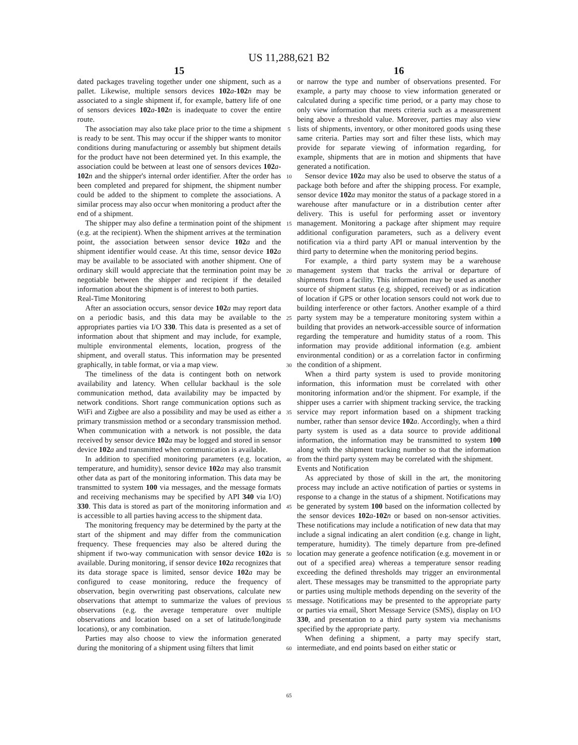US 11,288,621 B2
15
dated packages traveling together under one shipment, such as a pallet. Likewise, multiple sensors devices 102 a-102 n may be associated to a single shipment if, for example, battery life of one of sensors devices 102 a-102 n is inadequate to cover the entire route.
The association may also take place prior to the time a shipment is ready to be sent. This may occur if the shipper wants to monitor conditions during manufacturing or assembly but shipment details for the product have not been determined yet. In this example, the association could be between at least one of sensors devices 102 a-102 n and the shipper's internal order identifier. After the order has been completed and prepared for shipment, the shipment number could be added to the shipment to complete the associations. A similar process may also occur when monitoring a product after the end of a shipment.
The shipper may also define a termination point of the shipment (e.g. at the recipient). When the shipment arrives at the termination point, the association between sensor device 102 a and the shipment identifier would cease. At this time, sensor device 102 a may be available to be associated with another shipment. One of ordinary skill would appreciate that the termination point may be negotiable between the shipper and recipient if the detailed information about the shipment is of interest to both parties.
Real-Time Monitoring
After an association occurs, sensor device 102 a may report data on a periodic basis, and this data may be available to the appropriates parties via I/O 330. This data is presented as a set of information about that shipment and may include, for example, multiple environmental elements, location, progress of the shipment, and overall status. This information may be presented graphically, in table format, or via a map view.
The timeliness of the data is contingent both on network availability and latency. When cellular backhaul is the sole communication method, data availability may be impacted by network conditions. Short range communication options such as WiFi and Zigbee are also a possibility and may be used as either a primary transmission method or a secondary transmission method. When communication with a network is not possible, the data received by sensor device 102 a may be logged and stored in sensor device 102 a and transmitted when communication is available.
In addition to specified monitoring parameters (e.g. location, temperature, and humidity), sensor device 102 a may also transmit other data as part of the monitoring information. This data may be transmitted to system 100 via messages, and the message formats and receiving mechanisms may be specified by API 340 via I/O) 330. This data is stored as part of the monitoring information and is accessible to all parties having access to the shipment data.
The monitoring frequency may be determined by the party at the start of the shipment and may differ from the communication frequency. These frequencies may also be altered during the shipment if two-way communication with sensor device 102 a is available. During monitoring, if sensor device 102 a recognizes that its data storage space is limited, sensor device 102 a may be configured to cease monitoring, reduce the frequency of observation, begin overwriting past observations, calculate new observations that attempt to summarize the values of previous observations (e.g. the average temperature over multiple observations and location based on a set of latitude/longitude locations), or any combination.
Parties may also choose to view the information generated during the monitoring of a shipment using filters that limit
5
10
15
20
25
30
35
40
45
50
55
60
65
16
or narrow the type and number of observations presented. For example, a party may choose to view information generated or calculated during a specific time period, or a party may chose to only view information that meets criteria such as a measurement being above a threshold value. Moreover, parties may also view lists of shipments, inventory, or other monitored goods using these same criteria. Parties may sort and filter these lists, which may provide for separate viewing of information regarding, for example, shipments that are in motion and shipments that have generated a notification.
Sensor device 102 a may also be used to observe the status of a package both before and after the shipping process. For example, sensor device 102 a may monitor the status of a package stored in a warehouse after manufacture or in a distribution center after delivery. This is useful for performing asset or inventory management. Monitoring a package after shipment may require additional configuration parameters, such as a delivery event notification via a third party API or manual intervention by the third party to determine when the monitoring period begins.
For example, a third party system may be a warehouse management system that tracks the arrival or departure of shipments from a facility. This information may be used as another source of shipment status (e.g. shipped, received) or as indication of location if GPS or other location sensors could not work due to building interference or other factors. Another example of a third party system may be a temperature monitoring system within a building that provides an network-accessible source of information regarding the temperature and humidity status of a room. This information may provide additional information (e.g. ambient environmental condition) or as a correlation factor in confirming the condition of a shipment.
When a third party system is used to provide monitoring information, this information must be correlated with other monitoring information and/or the shipment. For example, if the shipper uses a carrier with shipment tracking service, the tracking service may report information based on a shipment tracking number, rather than sensor device 102 a. Accordingly, when a third party system is used as a data source to provide additional information, the information may be transmitted to system 100 along with the shipment tracking number so that the information from the third party system may be correlated with the shipment.
Events and Notification
As appreciated by those of skill in the art, the monitoring process may include an active notification of parties or systems in response to a change in the status of a shipment. Notifications may be generated by system 100 based on the information collected by the sensor devices 102 a-102 n or based on non-sensor activities. These notifications may include a notification of new data that may include a signal indicating an alert condition (e.g. change in light, temperature, humidity). The timely departure from pre-defined location may generate a geofence notification (e.g. movement in or out of a specified area) whereas a temperature sensor reading exceeding the defined thresholds may trigger an environmental alert. These messages may be transmitted to the appropriate party or parties using multiple methods depending on the severity of the message. Notifications may be presented to the appropriate party or parties via email, Short Message Service (SMS), display on I/O 330, and presentation to a third party system via mechanisms specified by the appropriate party.
When defining a shipment, a party may specify start, intermediate, and end points based on either static or